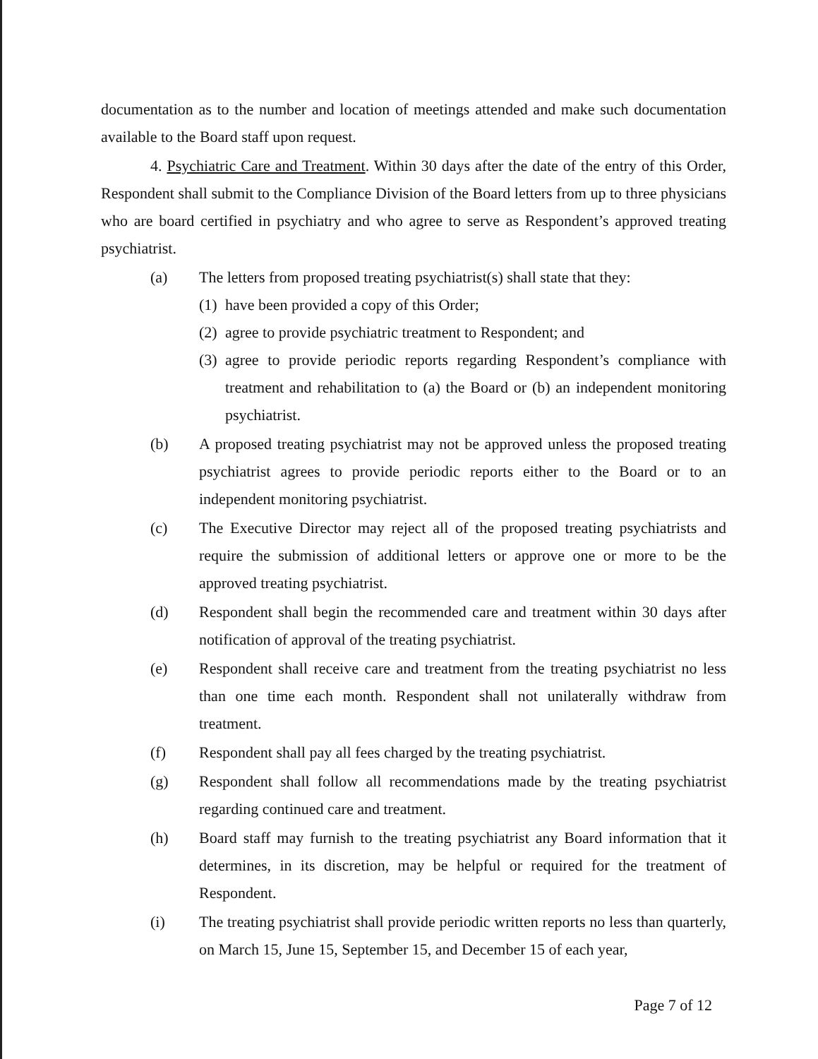documentation as to the number and location of meetings attended and make such documentation available to the Board staff upon request.
4. Psychiatric Care and Treatment. Within 30 days after the date of the entry of this Order, Respondent shall submit to the Compliance Division of the Board letters from up to three physicians who are board certified in psychiatry and who agree to serve as Respondent’s approved treating psychiatrist.
(a) The letters from proposed treating psychiatrist(s) shall state that they:
(1) have been provided a copy of this Order;
(2) agree to provide psychiatric treatment to Respondent; and
(3) agree to provide periodic reports regarding Respondent’s compliance with treatment and rehabilitation to (a) the Board or (b) an independent monitoring psychiatrist.
(b) A proposed treating psychiatrist may not be approved unless the proposed treating psychiatrist agrees to provide periodic reports either to the Board or to an independent monitoring psychiatrist.
(c) The Executive Director may reject all of the proposed treating psychiatrists and require the submission of additional letters or approve one or more to be the approved treating psychiatrist.
(d) Respondent shall begin the recommended care and treatment within 30 days after notification of approval of the treating psychiatrist.
(e) Respondent shall receive care and treatment from the treating psychiatrist no less than one time each month. Respondent shall not unilaterally withdraw from treatment.
(f) Respondent shall pay all fees charged by the treating psychiatrist.
(g) Respondent shall follow all recommendations made by the treating psychiatrist regarding continued care and treatment.
(h) Board staff may furnish to the treating psychiatrist any Board information that it determines, in its discretion, may be helpful or required for the treatment of Respondent.
(i) The treating psychiatrist shall provide periodic written reports no less than quarterly, on March 15, June 15, September 15, and December 15 of each year,
Page 7 of 12